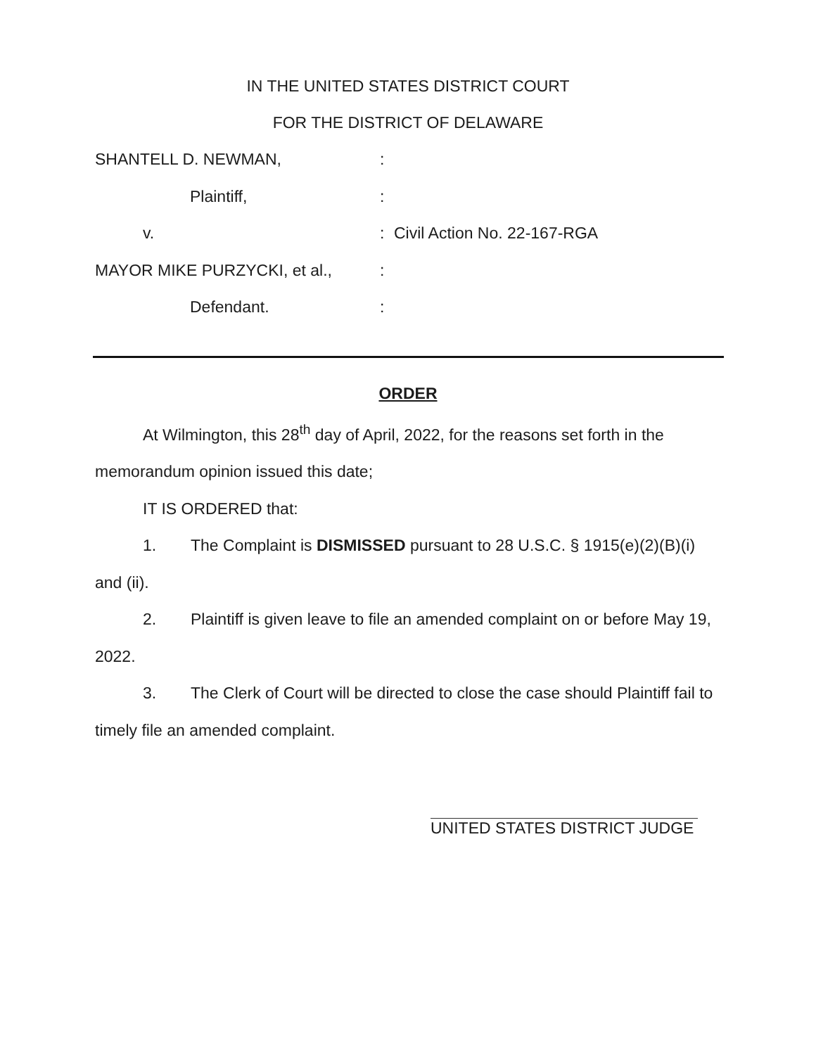IN THE UNITED STATES DISTRICT COURT
FOR THE DISTRICT OF DELAWARE
SHANTELL D. NEWMAN,
:
Plaintiff,
:
v.
:
Civil Action No. 22-167-RGA
MAYOR MIKE PURZYCKI, et al.,
:
Defendant.
:
ORDER
At Wilmington, this 28<sup>th</sup> day of April, 2022, for the reasons set forth in the
memorandum opinion issued this date;
IT IS ORDERED that:
1. The Complaint is DISMISSED pursuant to 28 U.S.C. § 1915(e)(2)(B)(i)
and (ii).
2. Plaintiff is given leave to file an amended complaint on or before May 19,
2022.
3. The Clerk of Court will be directed to close the case should Plaintiff fail to
timely file an amended complaint.
UNITED STATES DISTRICT JUDGE